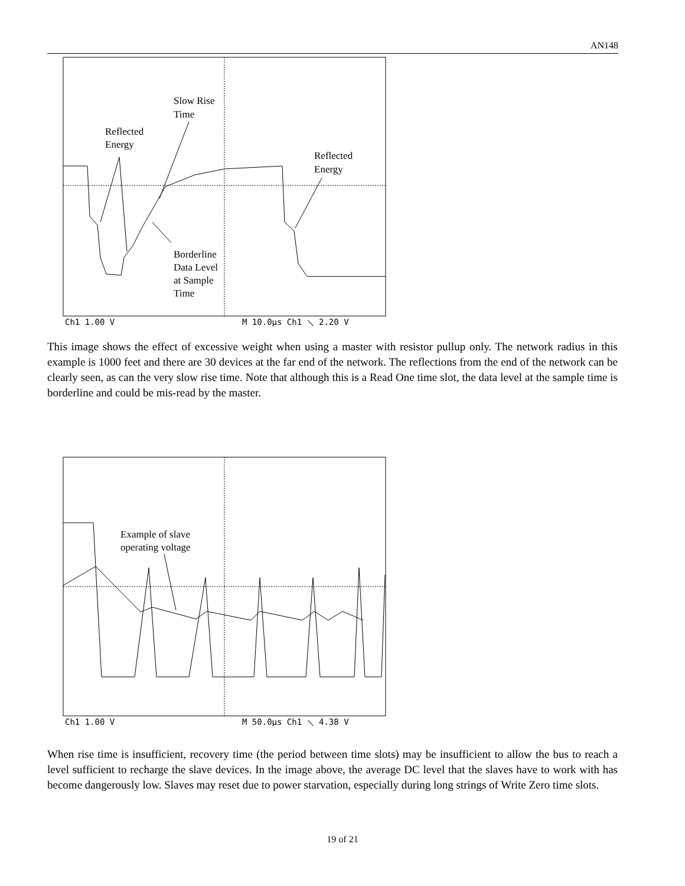AN148
Slow Rise
Time
Reflected
Energy
Reflected
Energy
Borderline
Data Level
at Sample
Time
Ch1 1.00 V
M 10.0µs Ch1 ⟍ 2.20 V
This image shows the effect of excessive weight when using a master with resistor pullup only. The network radius in this example is 1000 feet and there are 30 devices at the far end of the network. The reflections from the end of the network can be clearly seen, as can the very slow rise time. Note that although this is a Read One time slot, the data level at the sample time is borderline and could be mis-read by the master.
Example of slave
operating voltage
Ch1 1.00 V
M 50.0µs Ch1 ⟍ 4.38 V
When rise time is insufficient, recovery time (the period between time slots) may be insufficient to allow the bus to reach a level sufficient to recharge the slave devices. In the image above, the average DC level that the slaves have to work with has become dangerously low. Slaves may reset due to power starvation, especially during long strings of Write Zero time slots.
19 of 21